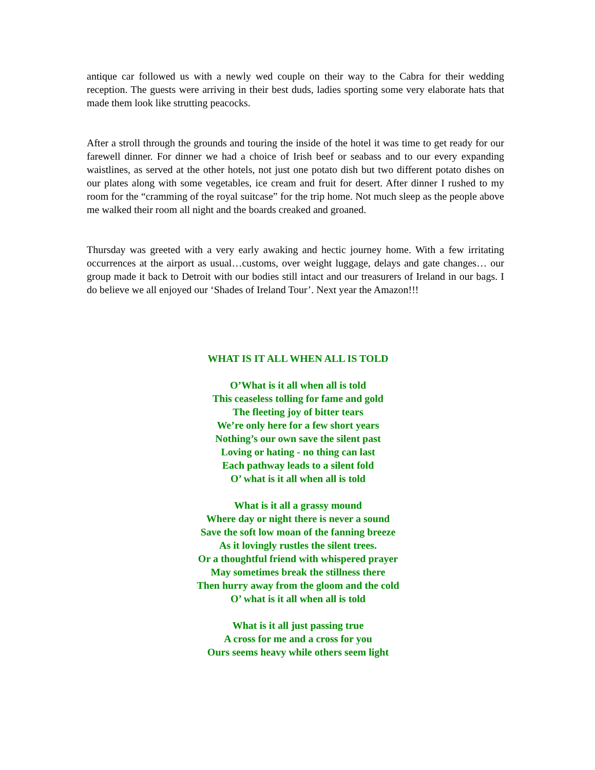antique car followed us with a newly wed couple on their way to the Cabra for their wedding reception. The guests were arriving in their best duds, ladies sporting some very elaborate hats that made them look like strutting peacocks.
After a stroll through the grounds and touring the inside of the hotel it was time to get ready for our farewell dinner. For dinner we had a choice of Irish beef or seabass and to our every expanding waistlines, as served at the other hotels, not just one potato dish but two different potato dishes on our plates along with some vegetables, ice cream and fruit for desert. After dinner I rushed to my room for the “cramming of the royal suitcase” for the trip home. Not much sleep as the people above me walked their room all night and the boards creaked and groaned.
Thursday was greeted with a very early awaking and hectic journey home. With a few irritating occurrences at the airport as usual…customs, over weight luggage, delays and gate changes… our group made it back to Detroit with our bodies still intact and our treasurers of Ireland in our bags. I do believe we all enjoyed our ‘Shades of Ireland Tour’. Next year the Amazon!!!
WHAT IS IT ALL WHEN ALL IS TOLD
O’What is it all when all is told
This ceaseless tolling for fame and gold
The fleeting joy of bitter tears
We’re only here for a few short years
Nothing’s our own save the silent past
Loving or hating - no thing can last
Each pathway leads to a silent fold
O’ what is it all when all is told
What is it all a grassy mound
Where day or night there is never a sound
Save the soft low moan of the fanning breeze
As it lovingly rustles the silent trees.
Or a thoughtful friend with whispered prayer
May sometimes break the stillness there
Then hurry away from the gloom and the cold
O’ what is it all when all is told
What is it all just passing true
A cross for me and a cross for you
Ours seems heavy while others seem light